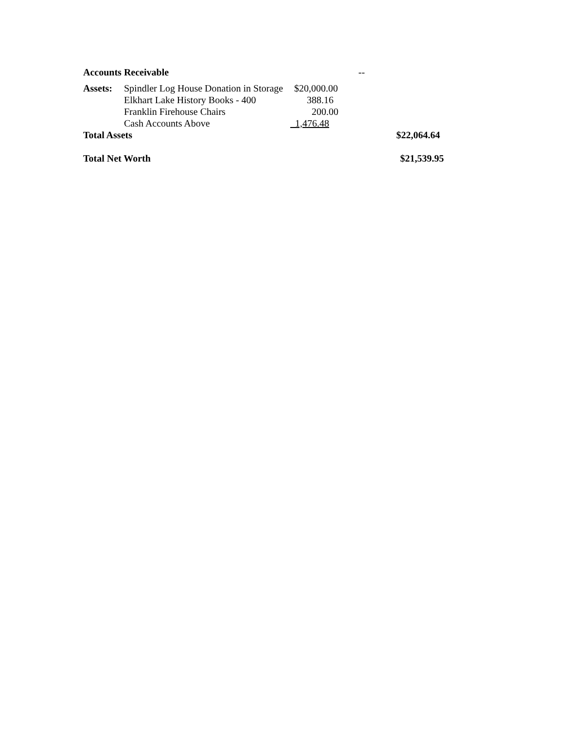Accounts Receivable --
Assets: Spindler Log House Donation in Storage $20,000.00
Elkhart Lake History Books - 400 388.16
Franklin Firehouse Chairs 200.00
Cash Accounts Above 1,476.48
Total Assets $22,064.64
Total Net Worth $21,539.95